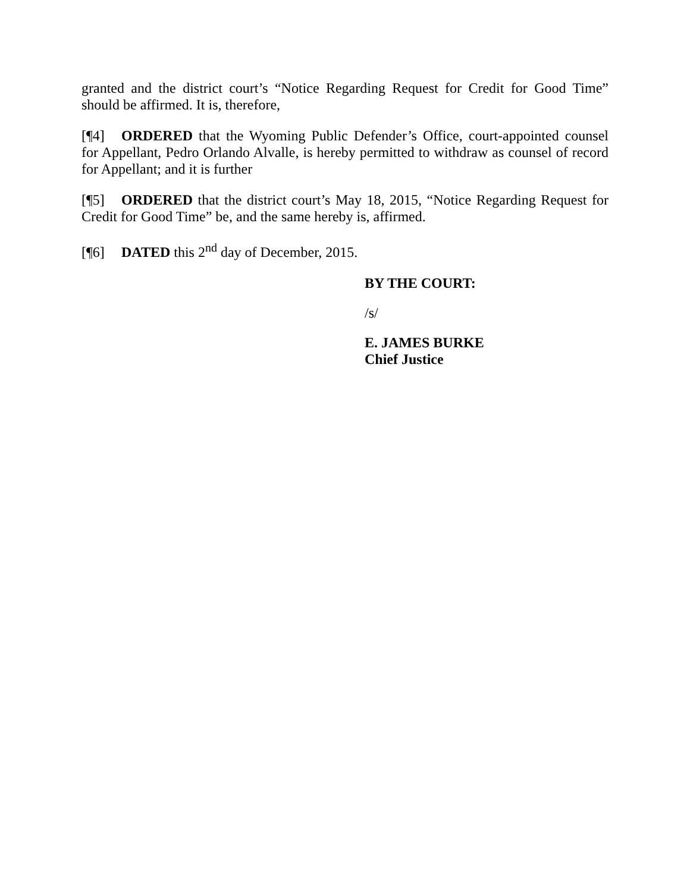granted and the district court’s “Notice Regarding Request for Credit for Good Time” should be affirmed. It is, therefore,
[¶4] ORDERED that the Wyoming Public Defender’s Office, court-appointed counsel for Appellant, Pedro Orlando Alvalle, is hereby permitted to withdraw as counsel of record for Appellant; and it is further
[¶5] ORDERED that the district court’s May 18, 2015, “Notice Regarding Request for Credit for Good Time” be, and the same hereby is, affirmed.
[¶6] DATED this 2<sup>nd</sup> day of December, 2015.
BY THE COURT:
/s/
E. JAMES BURKE
Chief Justice